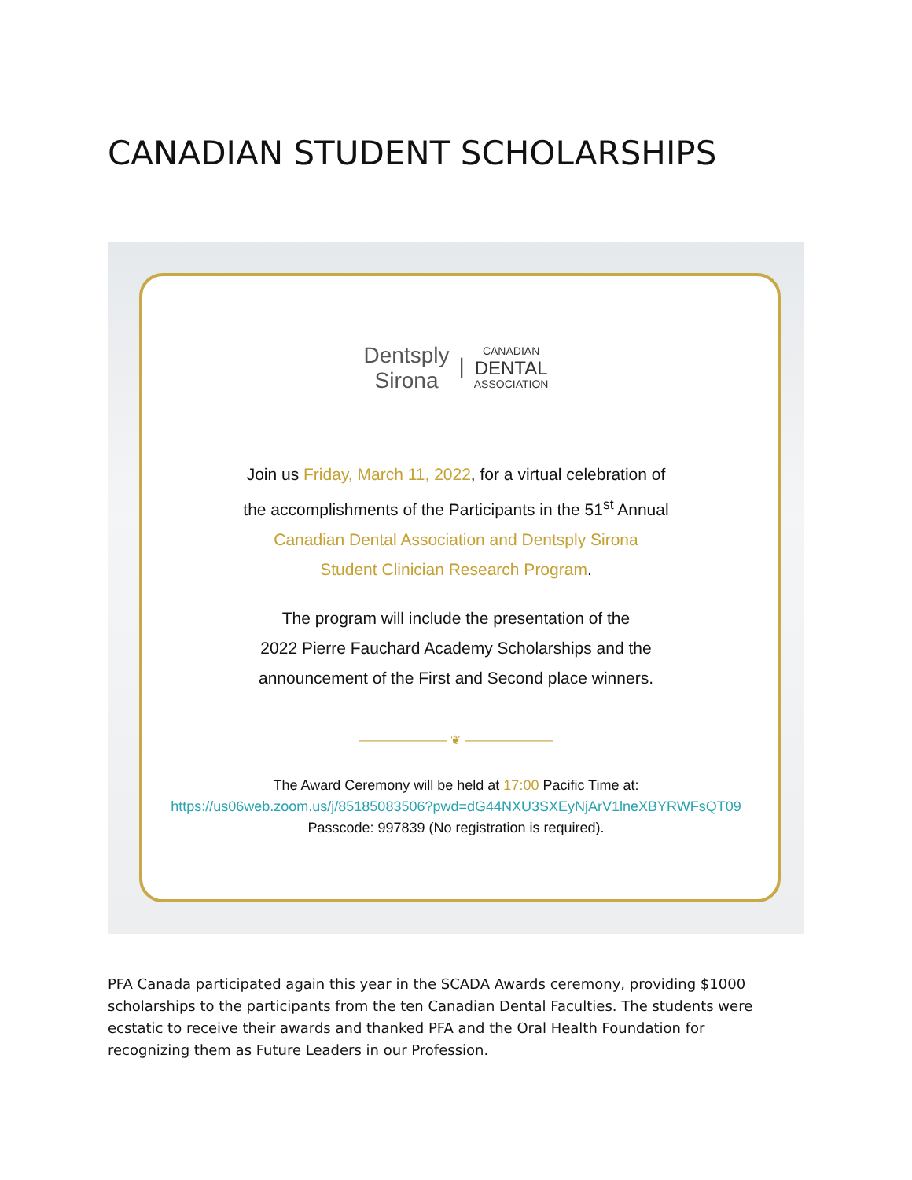CANADIAN STUDENT SCHOLARSHIPS
Dentsply
Sirona | CANADIAN
DENTAL
ASSOCIATION
Join us Friday, March 11, 2022, for a virtual celebration of
the accomplishments of the Participants in the 51<sup>st</sup> Annual
Canadian Dental Association and Dentsply Sirona
Student Clinician Research Program.
The program will include the presentation of the
2022 Pierre Fauchard Academy Scholarships and the
announcement of the First and Second place winners.
——————— ❦ ———————
The Award Ceremony will be held at 17:00 Pacific Time at:
https://us06web.zoom.us/j/85185083506?pwd=dG44NXU3SXEyNjArV1lneXBYRWFsQT09
Passcode: 997839 (No registration is required).
PFA Canada participated again this year in the SCADA Awards ceremony, providing $1000 scholarships to the participants from the ten Canadian Dental Faculties. The students were ecstatic to receive their awards and thanked PFA and the Oral Health Foundation for recognizing them as Future Leaders in our Profession.